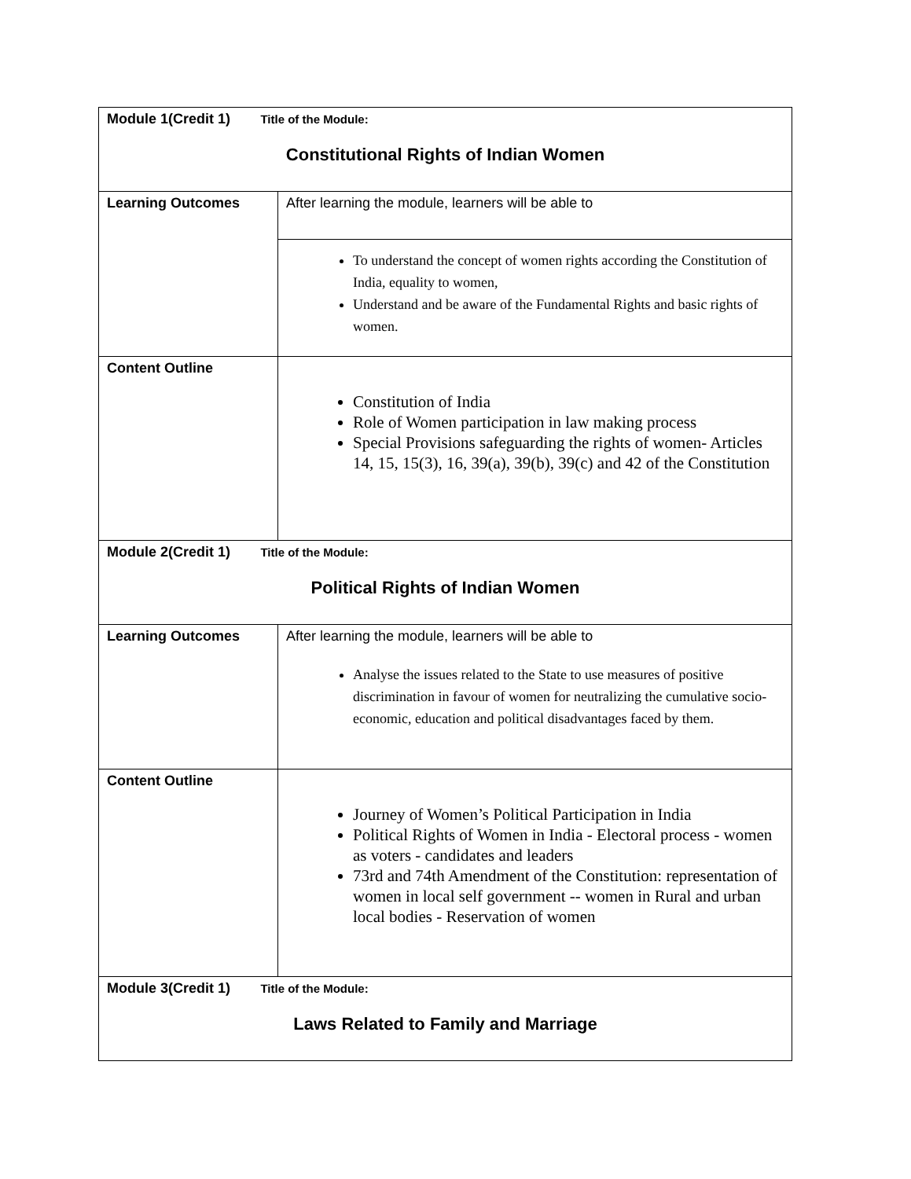| Module 1(Credit 1) Title of the Module: Constitutional Rights of Indian Women | |
| Learning Outcomes | After learning the module, learners will be able to |
| | To understand the concept of women rights according the Constitution of India, equality to women, Understand and be aware of the Fundamental Rights and basic rights of women. |
| Content Outline | Constitution of India Role of Women participation in law making process Special Provisions safeguarding the rights of women- Articles 14, 15, 15(3), 16, 39(a), 39(b), 39(c) and 42 of the Constitution |
| Module 2(Credit 1) Title of the Module: Political Rights of Indian Women | |
| Learning Outcomes | After learning the module, learners will be able to Analyse the issues related to the State to use measures of positive discrimination in favour of women for neutralizing the cumulative socio-economic, education and political disadvantages faced by them. |
| Content Outline | Journey of Women’s Political Participation in India Political Rights of Women in India - Electoral process - women as voters - candidates and leaders 73rd and 74th Amendment of the Constitution: representation of women in local self government -- women in Rural and urban local bodies - Reservation of women |
| Module 3(Credit 1) Title of the Module: Laws Related to Family and Marriage | |